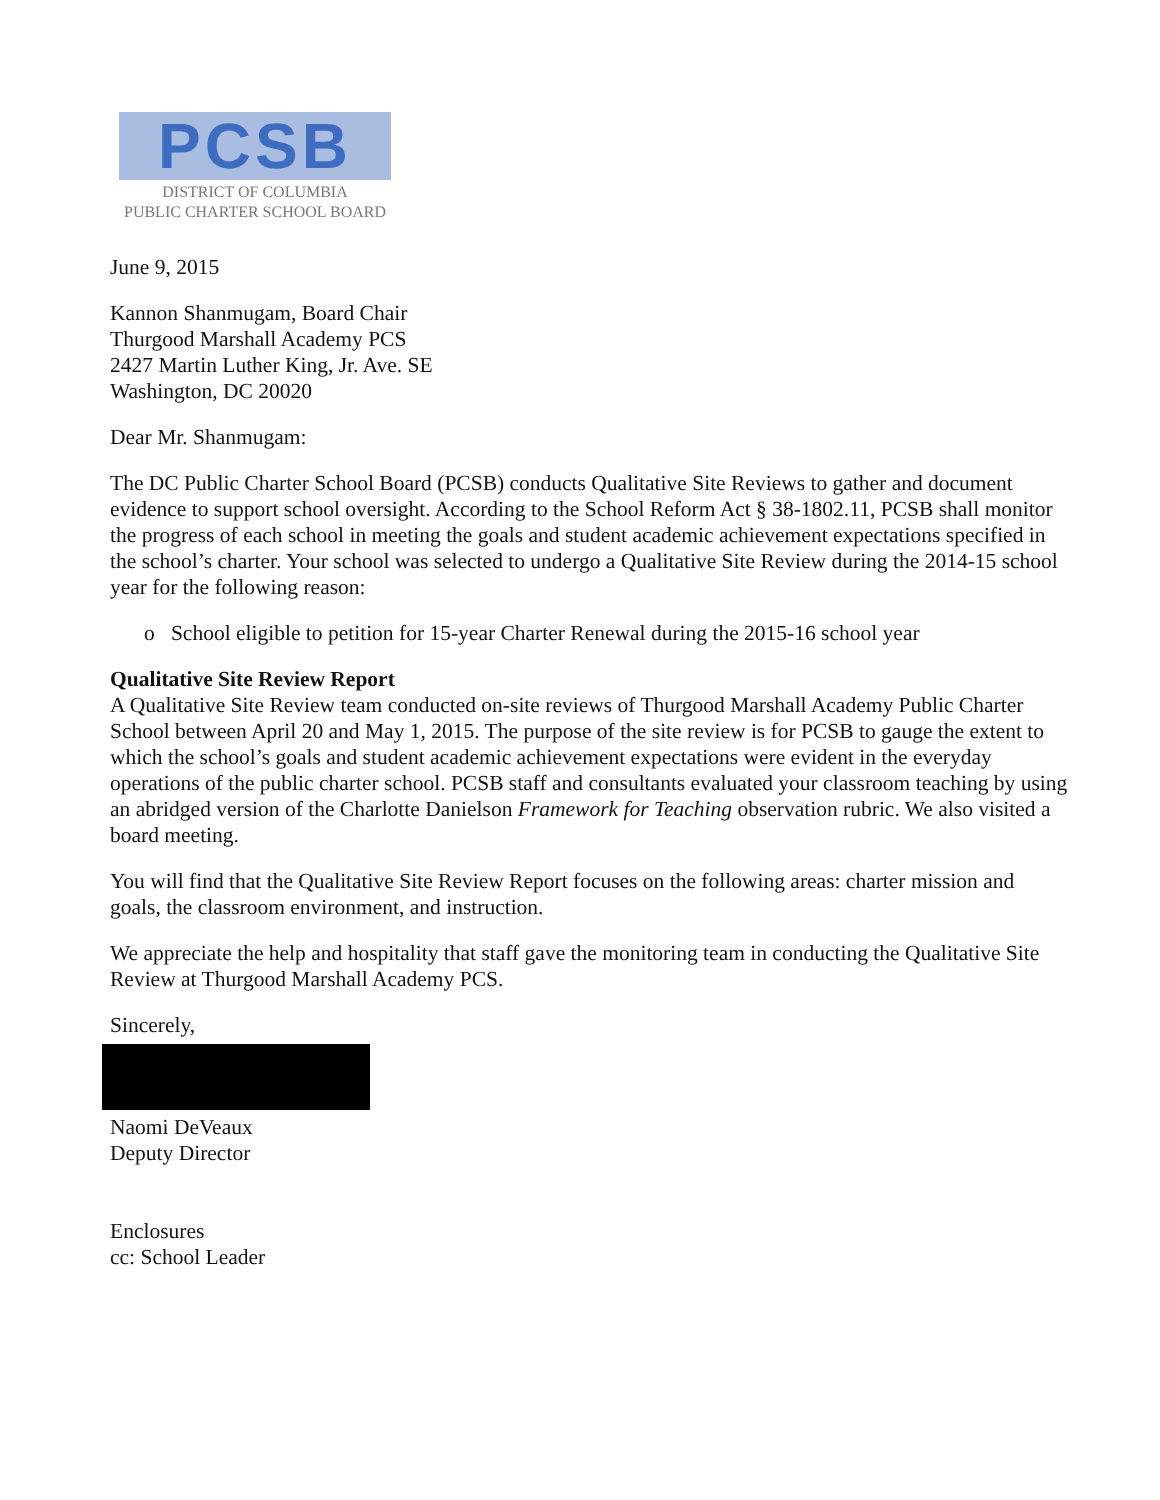PCSB
DISTRICT OF COLUMBIA
PUBLIC CHARTER SCHOOL BOARD
June 9, 2015
Kannon Shanmugam, Board Chair
Thurgood Marshall Academy PCS
2427 Martin Luther King, Jr. Ave. SE
Washington, DC 20020
Dear Mr. Shanmugam:
The DC Public Charter School Board (PCSB) conducts Qualitative Site Reviews to gather and document evidence to support school oversight. According to the School Reform Act § 38-1802.11, PCSB shall monitor the progress of each school in meeting the goals and student academic achievement expectations specified in the school’s charter. Your school was selected to undergo a Qualitative Site Review during the 2014-15 school year for the following reason:
o School eligible to petition for 15-year Charter Renewal during the 2015-16 school year
Qualitative Site Review Report
A Qualitative Site Review team conducted on-site reviews of Thurgood Marshall Academy Public Charter School between April 20 and May 1, 2015. The purpose of the site review is for PCSB to gauge the extent to which the school’s goals and student academic achievement expectations were evident in the everyday operations of the public charter school. PCSB staff and consultants evaluated your classroom teaching by using an abridged version of the Charlotte Danielson Framework for Teaching observation rubric. We also visited a board meeting.
You will find that the Qualitative Site Review Report focuses on the following areas: charter mission and goals, the classroom environment, and instruction.
We appreciate the help and hospitality that staff gave the monitoring team in conducting the Qualitative Site Review at Thurgood Marshall Academy PCS.
Sincerely,
Naomi DeVeaux
Deputy Director
Enclosures
cc: School Leader